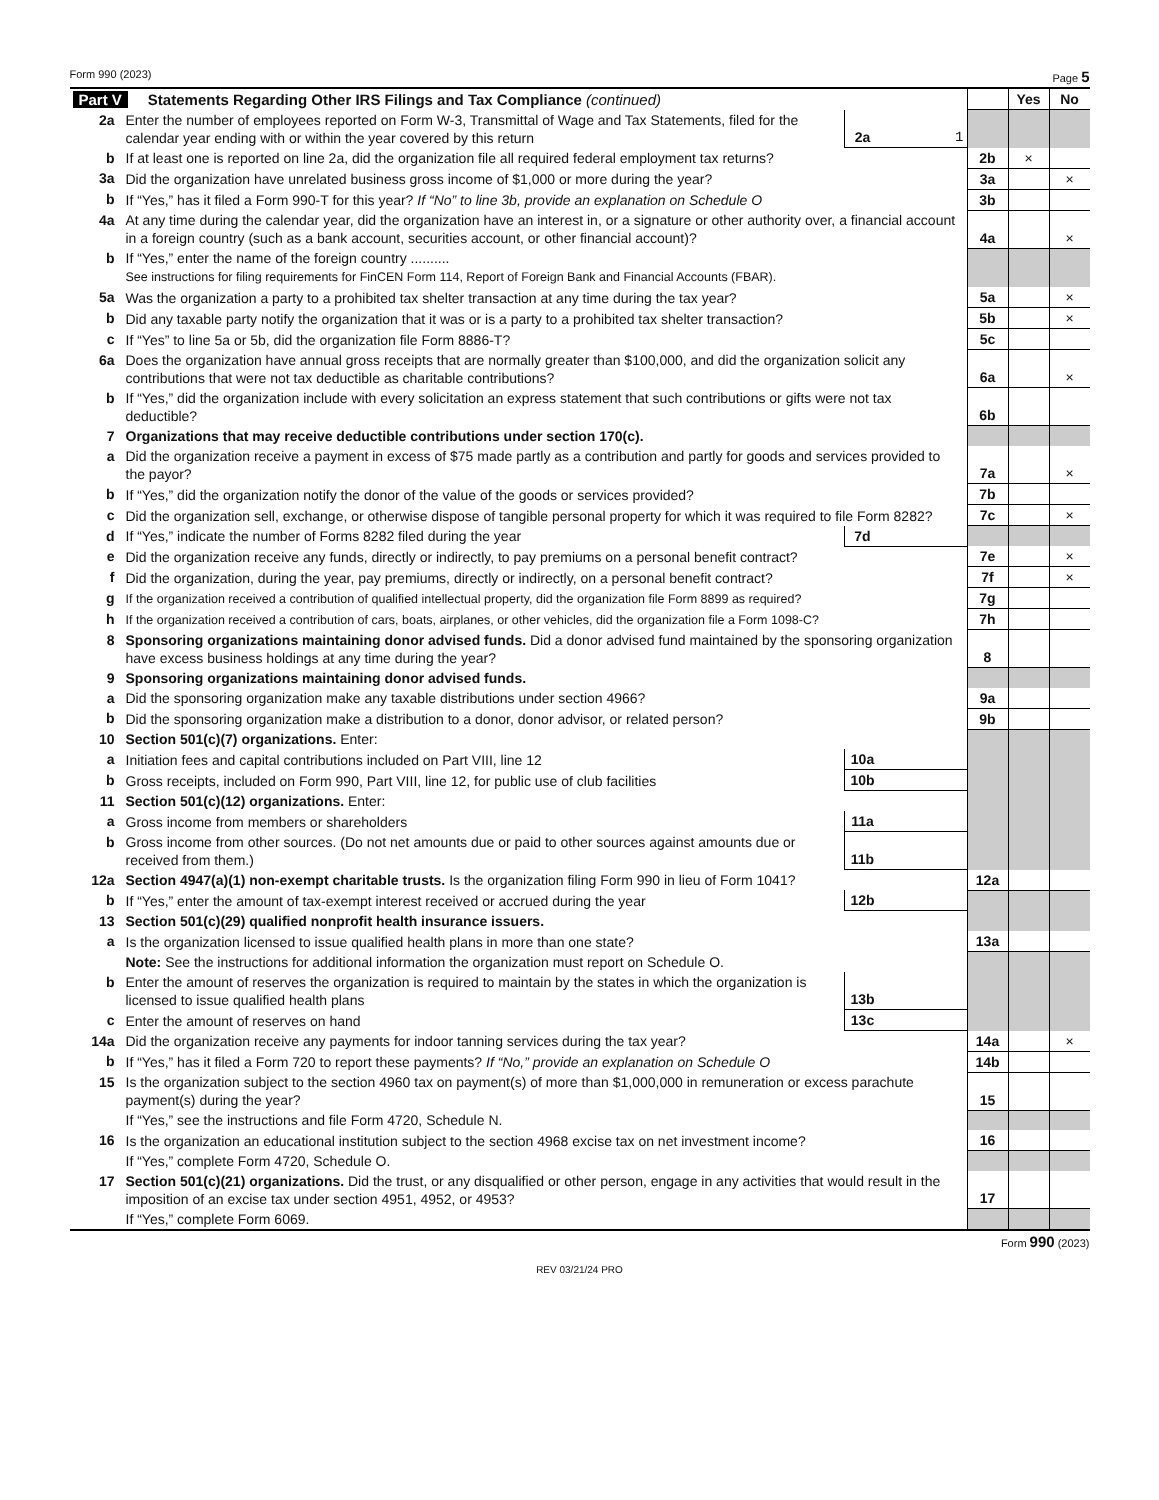Form 990 (2023) Page 5
| Part V Statements Regarding Other IRS Filings and Tax Compliance (continued) | | | | | Yes | No |
| 2a | Enter the number of employees reported on Form W-3, Transmittal of Wage and Tax Statements, filed for the calendar year ending with or within the year covered by this return | 2a | 1 | | | |
| b | If at least one is reported on line 2a, did the organization file all required federal employment tax returns? | | | 2b | × | |
| 3a | Did the organization have unrelated business gross income of $1,000 or more during the year? | | | 3a | | × |
| b | If “Yes,” has it filed a Form 990-T for this year? If “No” to line 3b, provide an explanation on Schedule O | | | 3b | | |
| 4a | At any time during the calendar year, did the organization have an interest in, or a signature or other authority over, a financial account in a foreign country (such as a bank account, securities account, or other financial account)? | | | 4a | | × |
| b | If “Yes,” enter the name of the foreign country .......... See instructions for filing requirements for FinCEN Form 114, Report of Foreign Bank and Financial Accounts (FBAR). | | | | | |
| 5a | Was the organization a party to a prohibited tax shelter transaction at any time during the tax year? | | | 5a | | × |
| b | Did any taxable party notify the organization that it was or is a party to a prohibited tax shelter transaction? | | | 5b | | × |
| c | If “Yes” to line 5a or 5b, did the organization file Form 8886-T? | | | 5c | | |
| 6a | Does the organization have annual gross receipts that are normally greater than $100,000, and did the organization solicit any contributions that were not tax deductible as charitable contributions? | | | 6a | | × |
| b | If “Yes,” did the organization include with every solicitation an express statement that such contributions or gifts were not tax deductible? | | | 6b | | |
| 7 | Organizations that may receive deductible contributions under section 170(c). | | | | | |
| a | Did the organization receive a payment in excess of $75 made partly as a contribution and partly for goods and services provided to the payor? | | | 7a | | × |
| b | If “Yes,” did the organization notify the donor of the value of the goods or services provided? | | | 7b | | |
| c | Did the organization sell, exchange, or otherwise dispose of tangible personal property for which it was required to file Form 8282? | | | 7c | | × |
| d | If “Yes,” indicate the number of Forms 8282 filed during the year | 7d | | | | |
| e | Did the organization receive any funds, directly or indirectly, to pay premiums on a personal benefit contract? | | | 7e | | × |
| f | Did the organization, during the year, pay premiums, directly or indirectly, on a personal benefit contract? | | | 7f | | × |
| g | If the organization received a contribution of qualified intellectual property, did the organization file Form 8899 as required? | | | 7g | | |
| h | If the organization received a contribution of cars, boats, airplanes, or other vehicles, did the organization file a Form 1098-C? | | | 7h | | |
| 8 | Sponsoring organizations maintaining donor advised funds. Did a donor advised fund maintained by the sponsoring organization have excess business holdings at any time during the year? | | | 8 | | |
| 9 | Sponsoring organizations maintaining donor advised funds. | | | | | |
| a | Did the sponsoring organization make any taxable distributions under section 4966? | | | 9a | | |
| b | Did the sponsoring organization make a distribution to a donor, donor advisor, or related person? | | | 9b | | |
| 10 | Section 501(c)(7) organizations. Enter: | | | | | |
| a | Initiation fees and capital contributions included on Part VIII, line 12 | 10a | | | | |
| b | Gross receipts, included on Form 990, Part VIII, line 12, for public use of club facilities | 10b | | | | |
| 11 | Section 501(c)(12) organizations. Enter: | | | | | |
| a | Gross income from members or shareholders | 11a | | | | |
| b | Gross income from other sources. (Do not net amounts due or paid to other sources against amounts due or received from them.) | 11b | | | | |
| 12a | Section 4947(a)(1) non-exempt charitable trusts. Is the organization filing Form 990 in lieu of Form 1041? | | | 12a | | |
| b | If “Yes,” enter the amount of tax-exempt interest received or accrued during the year | 12b | | | | |
| 13 | Section 501(c)(29) qualified nonprofit health insurance issuers. | | | | | |
| a | Is the organization licensed to issue qualified health plans in more than one state? | | | 13a | | |
| | Note: See the instructions for additional information the organization must report on Schedule O. | | | | | |
| b | Enter the amount of reserves the organization is required to maintain by the states in which the organization is licensed to issue qualified health plans | 13b | | | | |
| c | Enter the amount of reserves on hand | 13c | | | | |
| 14a | Did the organization receive any payments for indoor tanning services during the tax year? | | | 14a | | × |
| b | If “Yes,” has it filed a Form 720 to report these payments? If “No,” provide an explanation on Schedule O | | | 14b | | |
| 15 | Is the organization subject to the section 4960 tax on payment(s) of more than $1,000,000 in remuneration or excess parachute payment(s) during the year? | | | 15 | | |
| | If “Yes,” see the instructions and file Form 4720, Schedule N. | | | | | |
| 16 | Is the organization an educational institution subject to the section 4968 excise tax on net investment income? | | | 16 | | |
| | If “Yes,” complete Form 4720, Schedule O. | | | | | |
| 17 | Section 501(c)(21) organizations. Did the trust, or any disqualified or other person, engage in any activities that would result in the imposition of an excise tax under section 4951, 4952, or 4953? | | | 17 | | |
| | If “Yes,” complete Form 6069. | | | | | |
Form 990 (2023)
REV 03/21/24 PRO